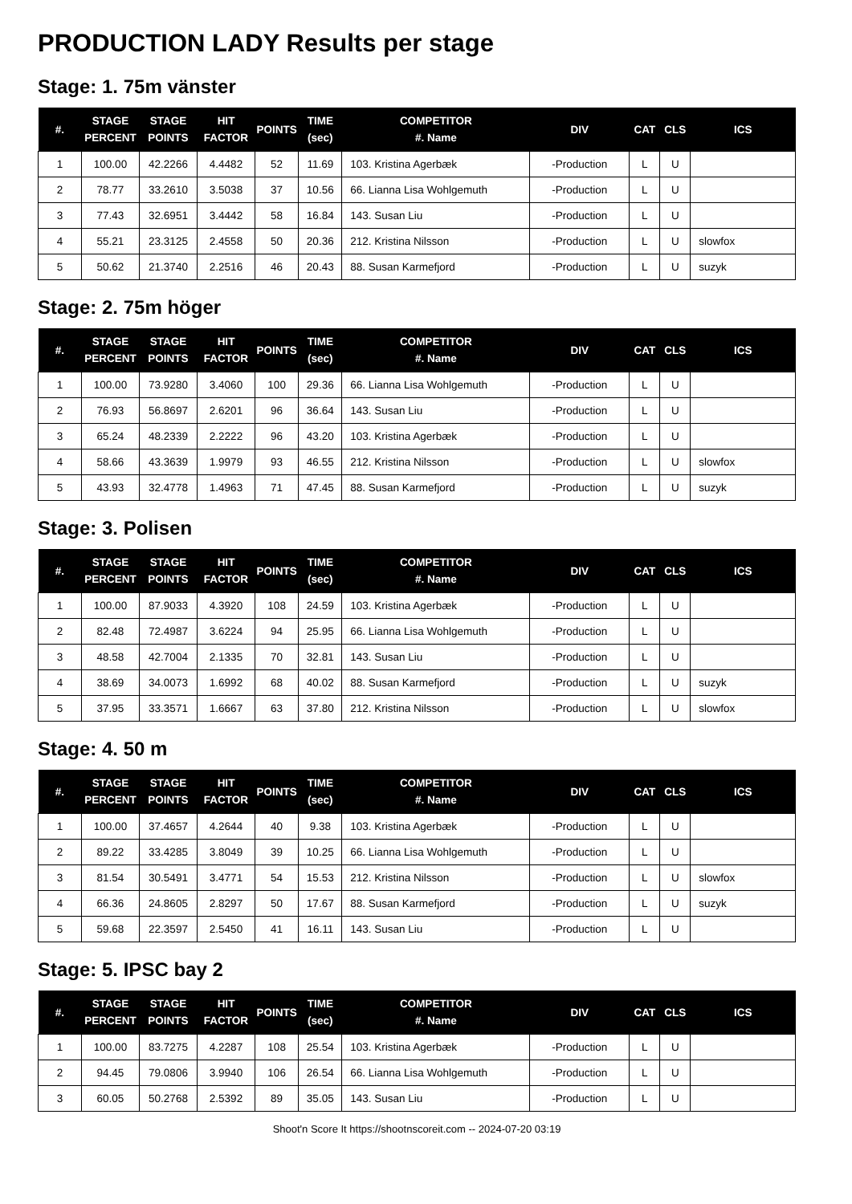PRODUCTION LADY Results per stage
Stage: 1. 75m vänster
| #. | STAGE PERCENT | STAGE POINTS | HIT FACTOR | POINTS | TIME (sec) | COMPETITOR #. Name | DIV | CAT | CLS | ICS |
| --- | --- | --- | --- | --- | --- | --- | --- | --- | --- | --- |
| 1 | 100.00 | 42.2266 | 4.4482 | 52 | 11.69 | 103. Kristina Agerbæk | -Production | L | U | |
| 2 | 78.77 | 33.2610 | 3.5038 | 37 | 10.56 | 66. Lianna Lisa Wohlgemuth | -Production | L | U | |
| 3 | 77.43 | 32.6951 | 3.4442 | 58 | 16.84 | 143. Susan Liu | -Production | L | U | |
| 4 | 55.21 | 23.3125 | 2.4558 | 50 | 20.36 | 212. Kristina Nilsson | -Production | L | U | slowfox |
| 5 | 50.62 | 21.3740 | 2.2516 | 46 | 20.43 | 88. Susan Karmefjord | -Production | L | U | suzyk |
Stage: 2. 75m höger
| #. | STAGE PERCENT | STAGE POINTS | HIT FACTOR | POINTS | TIME (sec) | COMPETITOR #. Name | DIV | CAT | CLS | ICS |
| --- | --- | --- | --- | --- | --- | --- | --- | --- | --- | --- |
| 1 | 100.00 | 73.9280 | 3.4060 | 100 | 29.36 | 66. Lianna Lisa Wohlgemuth | -Production | L | U | |
| 2 | 76.93 | 56.8697 | 2.6201 | 96 | 36.64 | 143. Susan Liu | -Production | L | U | |
| 3 | 65.24 | 48.2339 | 2.2222 | 96 | 43.20 | 103. Kristina Agerbæk | -Production | L | U | |
| 4 | 58.66 | 43.3639 | 1.9979 | 93 | 46.55 | 212. Kristina Nilsson | -Production | L | U | slowfox |
| 5 | 43.93 | 32.4778 | 1.4963 | 71 | 47.45 | 88. Susan Karmefjord | -Production | L | U | suzyk |
Stage: 3. Polisen
| #. | STAGE PERCENT | STAGE POINTS | HIT FACTOR | POINTS | TIME (sec) | COMPETITOR #. Name | DIV | CAT | CLS | ICS |
| --- | --- | --- | --- | --- | --- | --- | --- | --- | --- | --- |
| 1 | 100.00 | 87.9033 | 4.3920 | 108 | 24.59 | 103. Kristina Agerbæk | -Production | L | U | |
| 2 | 82.48 | 72.4987 | 3.6224 | 94 | 25.95 | 66. Lianna Lisa Wohlgemuth | -Production | L | U | |
| 3 | 48.58 | 42.7004 | 2.1335 | 70 | 32.81 | 143. Susan Liu | -Production | L | U | |
| 4 | 38.69 | 34.0073 | 1.6992 | 68 | 40.02 | 88. Susan Karmefjord | -Production | L | U | suzyk |
| 5 | 37.95 | 33.3571 | 1.6667 | 63 | 37.80 | 212. Kristina Nilsson | -Production | L | U | slowfox |
Stage: 4. 50 m
| #. | STAGE PERCENT | STAGE POINTS | HIT FACTOR | POINTS | TIME (sec) | COMPETITOR #. Name | DIV | CAT | CLS | ICS |
| --- | --- | --- | --- | --- | --- | --- | --- | --- | --- | --- |
| 1 | 100.00 | 37.4657 | 4.2644 | 40 | 9.38 | 103. Kristina Agerbæk | -Production | L | U | |
| 2 | 89.22 | 33.4285 | 3.8049 | 39 | 10.25 | 66. Lianna Lisa Wohlgemuth | -Production | L | U | |
| 3 | 81.54 | 30.5491 | 3.4771 | 54 | 15.53 | 212. Kristina Nilsson | -Production | L | U | slowfox |
| 4 | 66.36 | 24.8605 | 2.8297 | 50 | 17.67 | 88. Susan Karmefjord | -Production | L | U | suzyk |
| 5 | 59.68 | 22.3597 | 2.5450 | 41 | 16.11 | 143. Susan Liu | -Production | L | U | |
Stage: 5. IPSC bay 2
| #. | STAGE PERCENT | STAGE POINTS | HIT FACTOR | POINTS | TIME (sec) | COMPETITOR #. Name | DIV | CAT | CLS | ICS |
| --- | --- | --- | --- | --- | --- | --- | --- | --- | --- | --- |
| 1 | 100.00 | 83.7275 | 4.2287 | 108 | 25.54 | 103. Kristina Agerbæk | -Production | L | U | |
| 2 | 94.45 | 79.0806 | 3.9940 | 106 | 26.54 | 66. Lianna Lisa Wohlgemuth | -Production | L | U | |
| 3 | 60.05 | 50.2768 | 2.5392 | 89 | 35.05 | 143. Susan Liu | -Production | L | U | |
Shoot'n Score It https://shootnscoreit.com -- 2024-07-20 03:19